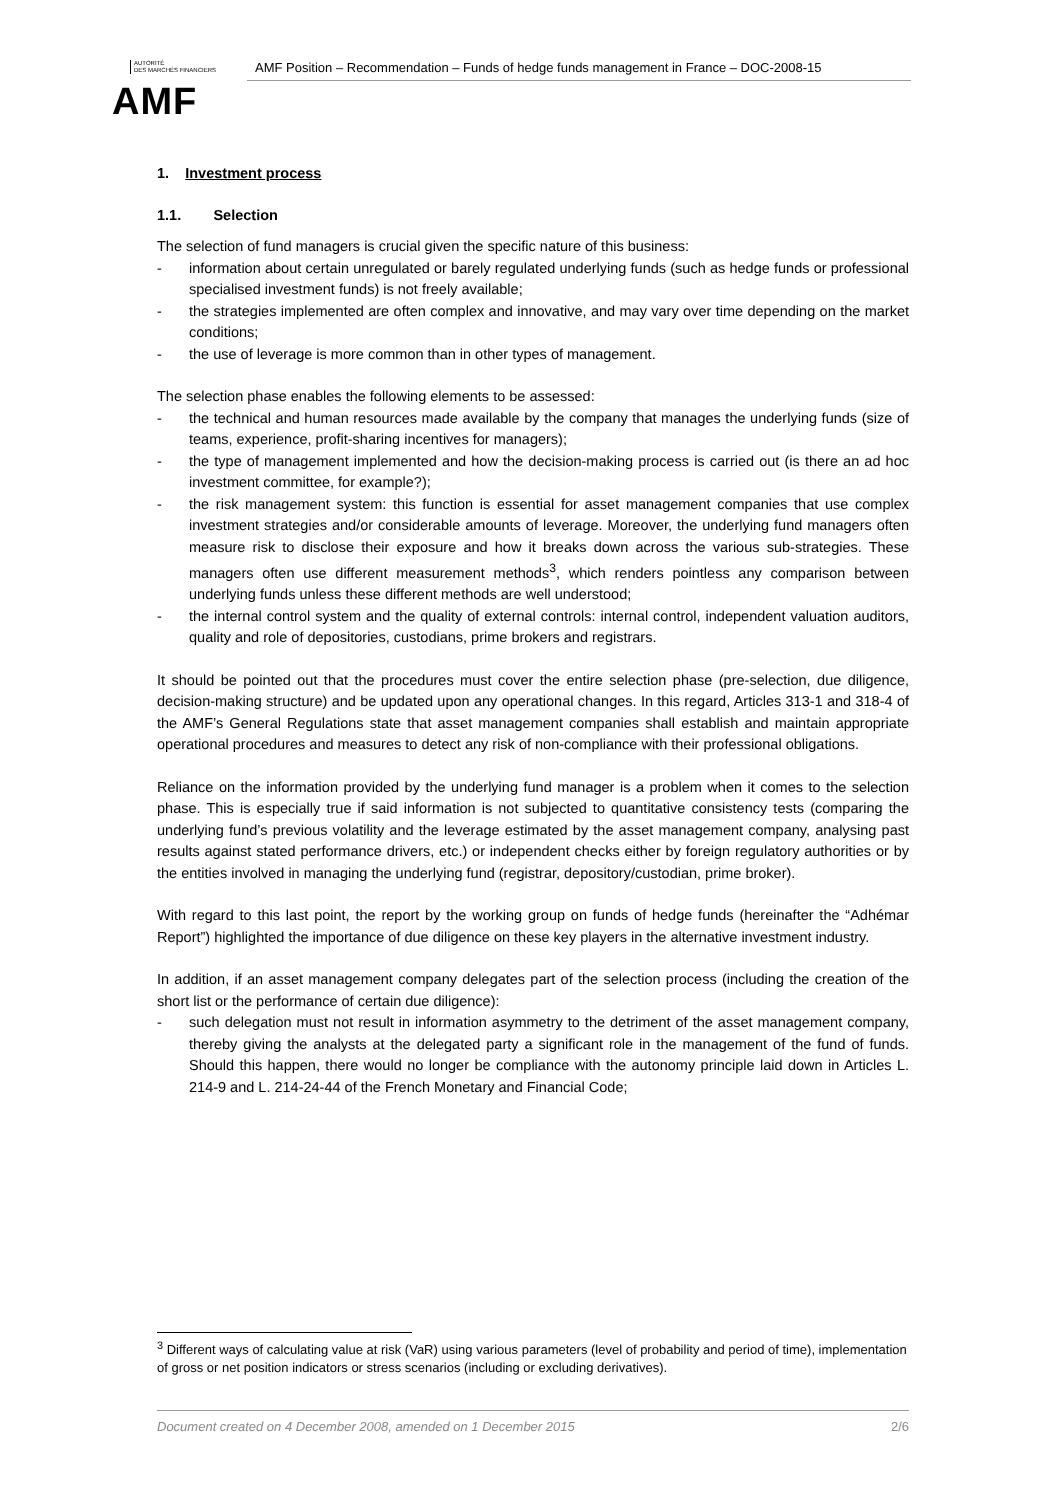AUTORITÉ
DES MARCHÉS FINANCIERS
AMF
AMF Position – Recommendation – Funds of hedge funds management in France – DOC-2008-15
1. Investment process
1.1. Selection
The selection of fund managers is crucial given the specific nature of this business:
- information about certain unregulated or barely regulated underlying funds (such as hedge funds or professional specialised investment funds) is not freely available;
- the strategies implemented are often complex and innovative, and may vary over time depending on the market conditions;
- the use of leverage is more common than in other types of management.
The selection phase enables the following elements to be assessed:
- the technical and human resources made available by the company that manages the underlying funds (size of teams, experience, profit-sharing incentives for managers);
- the type of management implemented and how the decision-making process is carried out (is there an ad hoc investment committee, for example?);
- the risk management system: this function is essential for asset management companies that use complex investment strategies and/or considerable amounts of leverage. Moreover, the underlying fund managers often measure risk to disclose their exposure and how it breaks down across the various sub-strategies. These managers often use different measurement methods<sup>3</sup>, which renders pointless any comparison between underlying funds unless these different methods are well understood;
- the internal control system and the quality of external controls: internal control, independent valuation auditors, quality and role of depositories, custodians, prime brokers and registrars.
It should be pointed out that the procedures must cover the entire selection phase (pre-selection, due diligence, decision-making structure) and be updated upon any operational changes. In this regard, Articles 313-1 and 318-4 of the AMF’s General Regulations state that asset management companies shall establish and maintain appropriate operational procedures and measures to detect any risk of non-compliance with their professional obligations.
Reliance on the information provided by the underlying fund manager is a problem when it comes to the selection phase. This is especially true if said information is not subjected to quantitative consistency tests (comparing the underlying fund’s previous volatility and the leverage estimated by the asset management company, analysing past results against stated performance drivers, etc.) or independent checks either by foreign regulatory authorities or by the entities involved in managing the underlying fund (registrar, depository/custodian, prime broker).
With regard to this last point, the report by the working group on funds of hedge funds (hereinafter the “Adhémar Report”) highlighted the importance of due diligence on these key players in the alternative investment industry.
In addition, if an asset management company delegates part of the selection process (including the creation of the short list or the performance of certain due diligence):
- such delegation must not result in information asymmetry to the detriment of the asset management company, thereby giving the analysts at the delegated party a significant role in the management of the fund of funds. Should this happen, there would no longer be compliance with the autonomy principle laid down in Articles L. 214-9 and L. 214-24-44 of the French Monetary and Financial Code;
<sup>3</sup> Different ways of calculating value at risk (VaR) using various parameters (level of probability and period of time), implementation of gross or net position indicators or stress scenarios (including or excluding derivatives).
Document created on 4 December 2008, amended on 1 December 2015 2/6